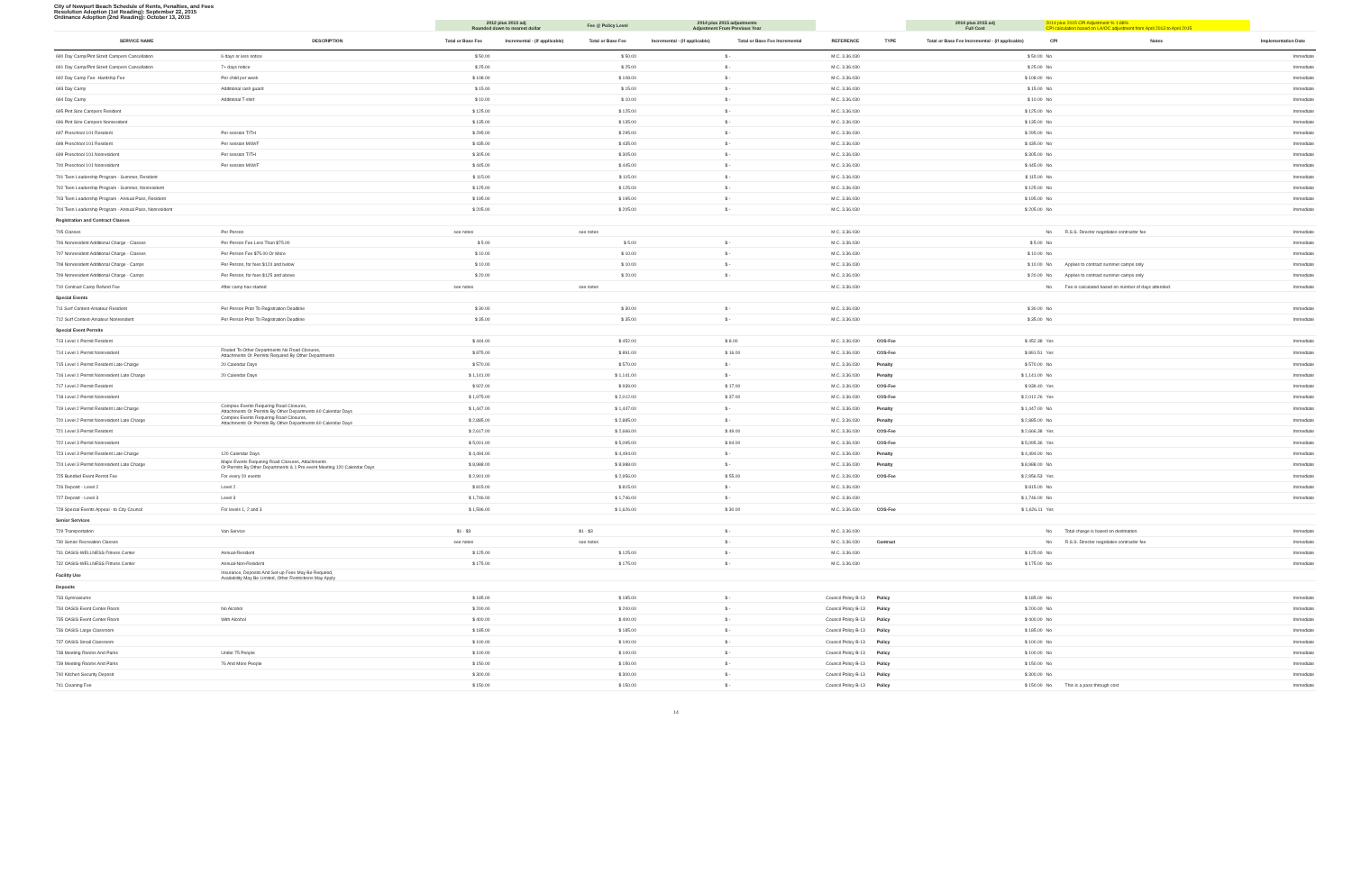City of Newport Beach Schedule of Rents, Penalties, and Fees
Resolution Adoption (1st Reading): September 22, 2015
Ordinance Adoption (2nd Reading): October 13, 2015
| | | 2012 plus 2013 adj Rounded down to nearest dollar | | Fee @ Policy Level | 2014 plus 2015 adjustments Adjustment From Previous Year | | | | 2014 plus 2015 adj Full Cost | 2014 plus 2015 CPI Adjustment % 1.88% CPI calculation based on LA/OC adjustment from April 2013 to April 2015 | | |
| SERVICE NAME | DESCRIPTION | Total or Base Fee | Incremental - (if applicable) | Total or Base Fee | Incremental - (if applicable) | Total or Base Fee Incremental | REFERENCE | TYPE | Total or Base Fee Incremental - (if applicable) | CPI | Notes | Implementation Date |
| 690 Day Camp/Pint Sized Campers Cancellation | 6 days or less notice | $ 50.00 | | $ 50.00 | | $ - | M.C. 3.36.030 | | $ 50.00 | No | | Immediate |
| 691 Day Camp/Pint Sized Campers Cancellation | 7+ days notice | $ 25.00 | | $ 25.00 | | $ - | M.C. 3.36.030 | | $ 25.00 | No | | Immediate |
| 692 Day Camp Fee- Hardship Fee | Per child per week | $ 108.00 | | $ 108.00 | | $ - | M.C. 3.36.030 | | $ 108.00 | No | | Immediate |
| 693 Day Camp | Additional rash guard | $ 15.00 | | $ 15.00 | | $ - | M.C. 3.36.030 | | $ 15.00 | No | | Immediate |
| 694 Day Camp | Additional T-shirt | $ 10.00 | | $ 10.00 | | $ - | M.C. 3.36.030 | | $ 10.00 | No | | Immediate |
| 695 Pint Size Campers Resident | | $ 125.00 | | $ 125.00 | | $ - | M.C. 3.36.030 | | $ 125.00 | No | | Immediate |
| 696 Pint Size Campers Nonresident | | $ 135.00 | | $ 135.00 | | $ - | M.C. 3.36.030 | | $ 135.00 | No | | Immediate |
| 697 Preschool 101 Resident | Per session T/TH | $ 295.00 | | $ 295.00 | | $ - | M.C. 3.36.030 | | $ 295.00 | No | | Immediate |
| 698 Preschool 101 Resident | Per session M/W/F | $ 435.00 | | $ 435.00 | | $ - | M.C. 3.36.030 | | $ 435.00 | No | | Immediate |
| 699 Preschool 101 Nonresident | Per session T/TH | $ 305.00 | | $ 305.00 | | $ - | M.C. 3.36.030 | | $ 305.00 | No | | Immediate |
| 700 Preschool 101 Nonresident | Per session M/W/F | $ 445.00 | | $ 445.00 | | $ - | M.C. 3.36.030 | | $ 445.00 | No | | Immediate |
| 701 Teen Leadership Program - Summer, Resident | | $ 115.00 | | $ 115.00 | | $ - | M.C. 3.36.030 | | $ 115.00 | No | | Immediate |
| 702 Teen Leadership Program - Summer, Nonresident | | $ 125.00 | | $ 125.00 | | $ - | M.C. 3.36.030 | | $ 125.00 | No | | Immediate |
| 703 Teen Leadership Program - Annual Pass, Resident | | $ 195.00 | | $ 195.00 | | $ - | M.C. 3.36.030 | | $ 195.00 | No | | Immediate |
| 704 Teen Leadership Program - Annual Pass, Nonresident | | $ 205.00 | | $ 205.00 | | $ - | M.C. 3.36.030 | | $ 205.00 | No | | Immediate |
| Registration and Contract Classes | | | | | | | | | | | | |
| 705 Classes | Per Person | see notes | | see notes | | | M.C. 3.36.030 | | | No | R.S.S. Director negotiates contractor fee | Immediate |
| 706 Nonresident Additional Charge - Classes | Per Person Fee Less Than $75.00 | $ 5.00 | | $ 5.00 | | $ - | M.C. 3.36.030 | | $ 5.00 | No | | Immediate |
| 707 Nonresident Additional Charge - Classes | Per Person Fee $75.00 Or More | $ 10.00 | | $ 10.00 | | $ - | M.C. 3.36.030 | | $ 10.00 | No | | Immediate |
| 708 Nonresident Additional Charge - Camps | Per Person, for fees $124 and below | $ 10.00 | | $ 10.00 | | $ - | M.C. 3.36.030 | | $ 10.00 | No | Applies to contract summer camps only | Immediate |
| 709 Nonresident Additional Charge - Camps | Per Person, for fees $125 and above | $ 20.00 | | $ 20.00 | | $ - | M.C. 3.36.030 | | $ 20.00 | No | Applies to contract summer camps only | Immediate |
| 710 Contract Camp Refund Fee | After camp has started | see notes | | see notes | | | M.C. 3.36.030 | | | No | Fee is calculated based on number of days attended. | Immediate |
| Special Events | | | | | | | | | | | | |
| 711 Surf Contest-Amateur Resident | Per Person Prior To Registration Deadline | $ 30.00 | | $ 30.00 | | $ - | M.C. 3.36.030 | | $ 30.00 | No | | Immediate |
| 712 Surf Contest-Amateur Nonresident | Per Person Prior To Registration Deadline | $ 35.00 | | $ 35.00 | | $ - | M.C. 3.36.030 | | $ 35.00 | No | | Immediate |
| Special Event Permits | | | | | | | | | | | | |
| 713 Level 1 Permit Resident | | $ 444.00 | | $ 452.00 | | $ 8.00 | M.C. 3.36.030 | COS-Fee | $ 452.38 | Yes | | Immediate |
| 714 Level 1 Permit Nonresident | Routed To Other Departments No Road Closures, Attachments Or Permits Required By Other Departments | $ 875.00 | | $ 891.00 | | $ 16.00 | M.C. 3.36.030 | COS-Fee | $ 891.51 | Yes | | Immediate |
| 715 Level 1 Permit Resident Late Charge | 20 Calendar Days | $ 570.00 | | $ 570.00 | | $ - | M.C. 3.36.030 | Penalty | $ 570.00 | No | | Immediate |
| 716 Level 1 Permit Nonresident Late Charge | 20 Calendar Days | $ 1,141.00 | | $ 1,141.00 | | $ - | M.C. 3.36.030 | Penalty | $ 1,141.00 | No | | Immediate |
| 717 Level 2 Permit Resident | | $ 922.00 | | $ 939.00 | | $ 17.00 | M.C. 3.36.030 | COS-Fee | $ 939.40 | Yes | | Immediate |
| 718 Level 2 Permit Nonresident | | $ 1,975.00 | | $ 2,012.00 | | $ 37.00 | M.C. 3.36.030 | COS-Fee | $ 2,012.26 | Yes | | Immediate |
| 719 Level 2 Permit Resident Late Charge | Complex Events Requiring Road Closures, Attachments Or Permits By Other Departments 60 Calendar Days | $ 1,447.00 | | $ 1,447.00 | | $ - | M.C. 3.36.030 | Penalty | $ 1,447.00 | No | | Immediate |
| 720 Level 2 Permit Nonresident Late Charge | Complex Events Requiring Road Closures, Attachments Or Permits By Other Departments 60 Calendar Days | $ 2,885.00 | | $ 2,885.00 | | $ - | M.C. 3.36.030 | Penalty | $ 2,885.00 | No | | Immediate |
| 721 Level 3 Permit Resident | | $ 2,617.00 | | $ 2,666.00 | | $ 49.00 | M.C. 3.36.030 | COS-Fee | $ 2,666.38 | Yes | | Immediate |
| 722 Level 3 Permit Nonresident | | $ 5,001.00 | | $ 5,095.00 | | $ 94.00 | M.C. 3.36.030 | COS-Fee | $ 5,095.36 | Yes | | Immediate |
| 723 Level 3 Permit Resident Late Charge | 120 Calendar Days | $ 4,494.00 | | $ 4,494.00 | | $ - | M.C. 3.36.030 | Penalty | $ 4,494.00 | No | | Immediate |
| 724 Level 3 Permit Nonresident Late Charge | Major Events Requiring Road Closures, Attachments Or Permits By Other Departments & 1 Pre-event Meeting 120 Calendar Days | $ 8,988.00 | | $ 8,988.00 | | $ - | M.C. 3.36.030 | Penalty | $ 8,988.00 | No | | Immediate |
| 725 Bundled Event Permit Fee | For every 20 events | $ 2,901.00 | | $ 2,956.00 | | $ 55.00 | M.C. 3.36.030 | COS-Fee | $ 2,956.53 | Yes | | Immediate |
| 726 Deposit - Level 2 | Level 2 | $ 815.00 | | $ 815.00 | | $ - | M.C. 3.36.030 | | $ 815.00 | No | | Immediate |
| 727 Deposit - Level 3 | Level 3 | $ 1,746.00 | | $ 1,746.00 | | $ - | M.C. 3.36.030 | | $ 1,746.00 | No | | Immediate |
| 728 Special Events Appeal - to City Council | For levels 1, 2 and 3 | $ 1,596.00 | | $ 1,626.00 | | $ 30.00 | M.C. 3.36.030 | COS-Fee | $ 1,626.11 | Yes | | |
| Senior Services | | | | | | | | | | | | |
| 729 Transportation | Van Service | $1 - $3 | | $1 - $3 | | $ - | M.C. 3.36.030 | | | No | Total charge is based on destination. | Immediate |
| 730 Senior Recreation Classes | | see notes | | see notes | | $ - | M.C. 3.36.030 | Contract | | No | R.S.S. Director negotiates contractor fee | Immediate |
| 731 OASIS-WELLNESS Fitness Center | Annual-Resident | $ 125.00 | | $ 125.00 | | $ - | M.C. 3.36.030 | | $ 125.00 | No | | Immediate |
| 732 OASIS-WELLNESS Fitness Center | Annual-Non-Resident | $ 175.00 | | $ 175.00 | | $ - | M.C. 3.36.030 | | $ 175.00 | No | | Immediate |
| Facility Use | Insurance, Deposits And Set-up Fees May Be Required, Availability May Be Limited, Other Restrictions May Apply | | | | | | | | | | | |
| Deposits | | | | | | | | | | | | |
| 733 Gymnasiums | | $ 185.00 | | $ 185.00 | | $ - | Council Policy B-13 | Policy | $ 185.00 | No | | Immediate |
| 734 OASIS Event Center Room | No Alcohol | $ 200.00 | | $ 200.00 | | $ - | Council Policy B-13 | Policy | $ 200.00 | No | | Immediate |
| 735 OASIS Event Center Room | With Alcohol | $ 400.00 | | $ 400.00 | | $ - | Council Policy B-13 | Policy | $ 400.00 | No | | Immediate |
| 736 OASIS Large Classroom | | $ 185.00 | | $ 185.00 | | $ - | Council Policy B-13 | Policy | $ 185.00 | No | | Immediate |
| 737 OASIS Small Classroom | | $ 100.00 | | $ 100.00 | | $ - | Council Policy B-13 | Policy | $ 100.00 | No | | Immediate |
| 738 Meeting Rooms And Parks | Under 75 People | $ 100.00 | | $ 100.00 | | $ - | Council Policy B-13 | Policy | $ 100.00 | No | | Immediate |
| 739 Meeting Rooms And Parks | 76 And More People | $ 150.00 | | $ 150.00 | | $ - | Council Policy B-13 | Policy | $ 150.00 | No | | Immediate |
| 740 Kitchen Security Deposit | | $ 300.00 | | $ 300.00 | | $ - | Council Policy B-13 | Policy | $ 300.00 | No | | Immediate |
| 741 Cleaning Fee | | $ 150.00 | | $ 150.00 | | $ - | Council Policy B-13 | Policy | $ 150.00 | No | This is a pass through cost | Immediate |
14